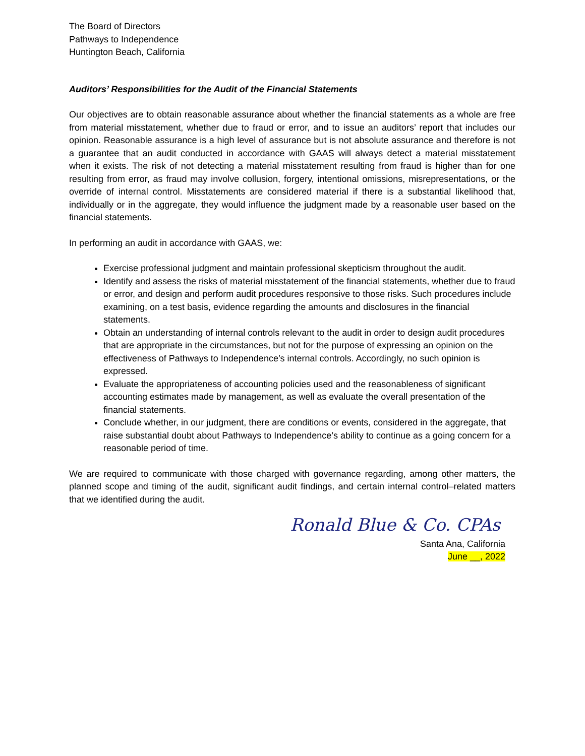The Board of Directors
Pathways to Independence
Huntington Beach, California
Auditors’ Responsibilities for the Audit of the Financial Statements
Our objectives are to obtain reasonable assurance about whether the financial statements as a whole are free from material misstatement, whether due to fraud or error, and to issue an auditors’ report that includes our opinion. Reasonable assurance is a high level of assurance but is not absolute assurance and therefore is not a guarantee that an audit conducted in accordance with GAAS will always detect a material misstatement when it exists. The risk of not detecting a material misstatement resulting from fraud is higher than for one resulting from error, as fraud may involve collusion, forgery, intentional omissions, misrepresentations, or the override of internal control. Misstatements are considered material if there is a substantial likelihood that, individually or in the aggregate, they would influence the judgment made by a reasonable user based on the financial statements.
In performing an audit in accordance with GAAS, we:
Exercise professional judgment and maintain professional skepticism throughout the audit.
Identify and assess the risks of material misstatement of the financial statements, whether due to fraud or error, and design and perform audit procedures responsive to those risks. Such procedures include examining, on a test basis, evidence regarding the amounts and disclosures in the financial statements.
Obtain an understanding of internal controls relevant to the audit in order to design audit procedures that are appropriate in the circumstances, but not for the purpose of expressing an opinion on the effectiveness of Pathways to Independence’s internal controls. Accordingly, no such opinion is expressed.
Evaluate the appropriateness of accounting policies used and the reasonableness of significant accounting estimates made by management, as well as evaluate the overall presentation of the financial statements.
Conclude whether, in our judgment, there are conditions or events, considered in the aggregate, that raise substantial doubt about Pathways to Independence’s ability to continue as a going concern for a reasonable period of time.
We are required to communicate with those charged with governance regarding, among other matters, the planned scope and timing of the audit, significant audit findings, and certain internal control–related matters that we identified during the audit.
Ronald Blue & Co. CPAs
Santa Ana, California
June __, 2022